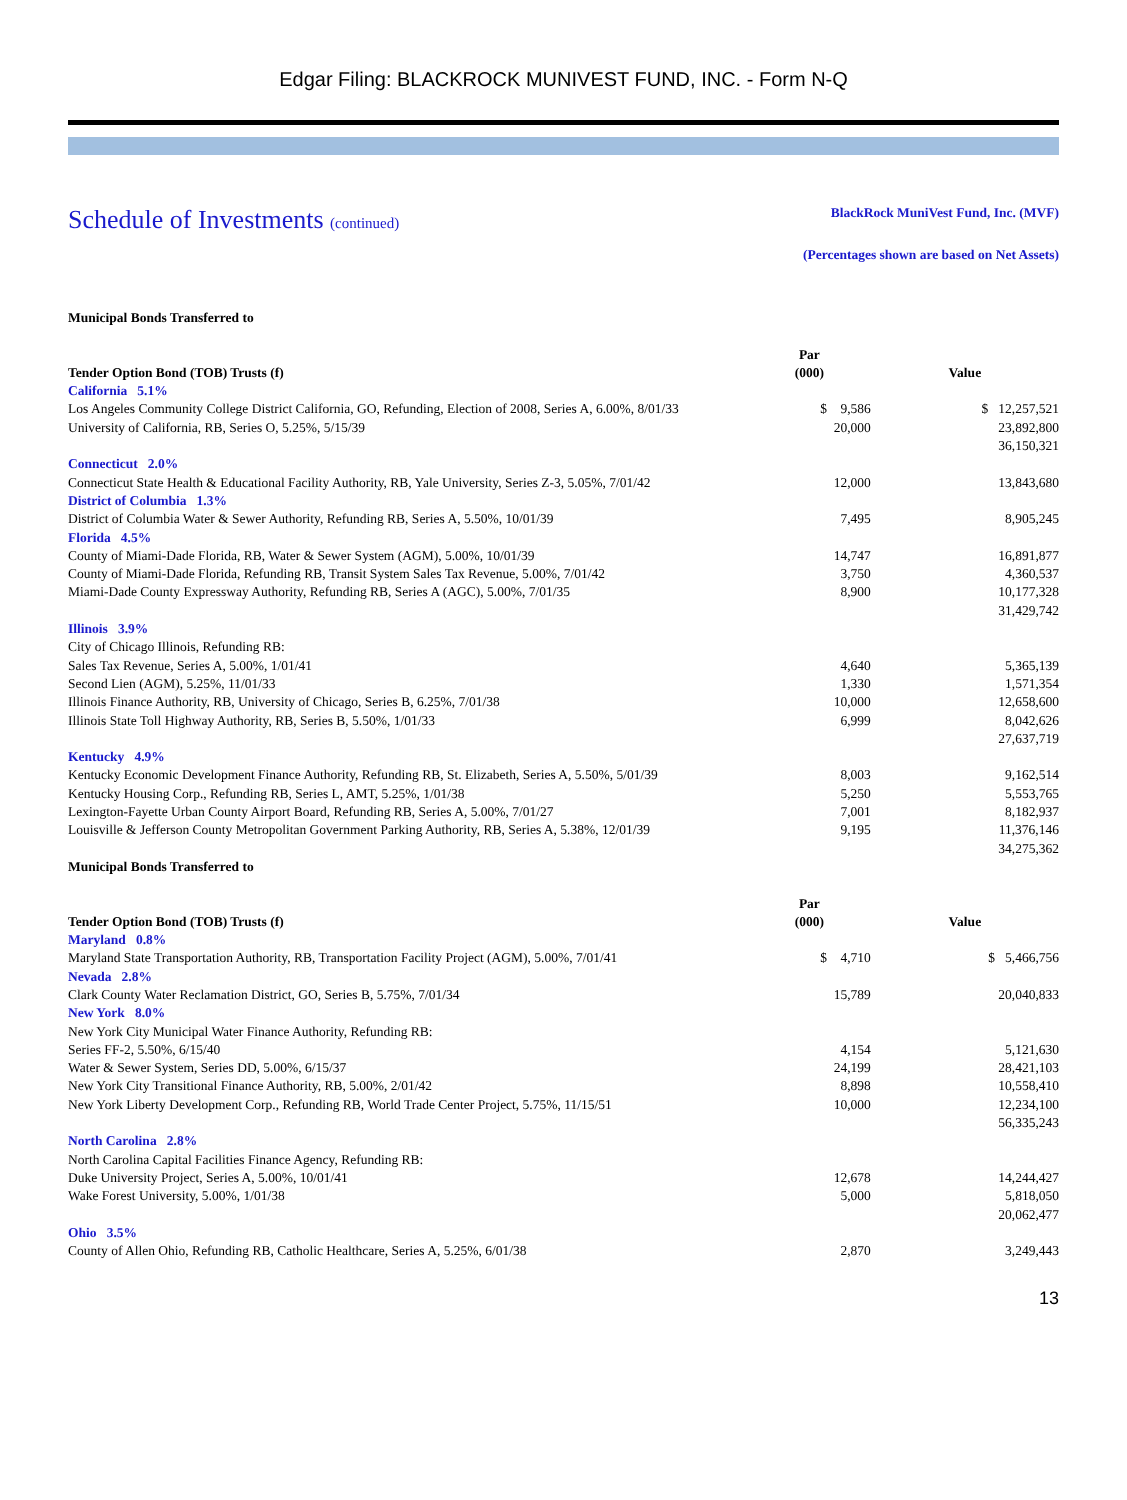Edgar Filing: BLACKROCK MUNIVEST FUND, INC. - Form N-Q
Schedule of Investments (continued)
BlackRock MuniVest Fund, Inc. (MVF)
(Percentages shown are based on Net Assets)
| Municipal Bonds Transferred to Tender Option Bond (TOB) Trusts (f) | Par (000) | Value |
| --- | --- | --- |
| California 5.1% | | |
| Los Angeles Community College District California, GO, Refunding, Election of 2008, Series A, 6.00%, 8/01/33 | $ 9,586 | $ 12,257,521 |
| University of California, RB, Series O, 5.25%, 5/15/39 | 20,000 | 23,892,800 |
| | | 36,150,321 |
| Connecticut 2.0% | | |
| Connecticut State Health & Educational Facility Authority, RB, Yale University, Series Z-3, 5.05%, 7/01/42 | 12,000 | 13,843,680 |
| District of Columbia 1.3% | | |
| District of Columbia Water & Sewer Authority, Refunding RB, Series A, 5.50%, 10/01/39 | 7,495 | 8,905,245 |
| Florida 4.5% | | |
| County of Miami-Dade Florida, RB, Water & Sewer System (AGM), 5.00%, 10/01/39 | 14,747 | 16,891,877 |
| County of Miami-Dade Florida, Refunding RB, Transit System Sales Tax Revenue, 5.00%, 7/01/42 | 3,750 | 4,360,537 |
| Miami-Dade County Expressway Authority, Refunding RB, Series A (AGC), 5.00%, 7/01/35 | 8,900 | 10,177,328 |
| | | 31,429,742 |
| Illinois 3.9% | | |
| City of Chicago Illinois, Refunding RB: | | |
| Sales Tax Revenue, Series A, 5.00%, 1/01/41 | 4,640 | 5,365,139 |
| Second Lien (AGM), 5.25%, 11/01/33 | 1,330 | 1,571,354 |
| Illinois Finance Authority, RB, University of Chicago, Series B, 6.25%, 7/01/38 | 10,000 | 12,658,600 |
| Illinois State Toll Highway Authority, RB, Series B, 5.50%, 1/01/33 | 6,999 | 8,042,626 |
| | | 27,637,719 |
| Kentucky 4.9% | | |
| Kentucky Economic Development Finance Authority, Refunding RB, St. Elizabeth, Series A, 5.50%, 5/01/39 | 8,003 | 9,162,514 |
| Kentucky Housing Corp., Refunding RB, Series L, AMT, 5.25%, 1/01/38 | 5,250 | 5,553,765 |
| Lexington-Fayette Urban County Airport Board, Refunding RB, Series A, 5.00%, 7/01/27 | 7,001 | 8,182,937 |
| Louisville & Jefferson County Metropolitan Government Parking Authority, RB, Series A, 5.38%, 12/01/39 | 9,195 | 11,376,146 |
| | | 34,275,362 |
| Municipal Bonds Transferred to Tender Option Bond (TOB) Trusts (f) | Par (000) | Value |
| Maryland 0.8% | | |
| Maryland State Transportation Authority, RB, Transportation Facility Project (AGM), 5.00%, 7/01/41 | $ 4,710 | $ 5,466,756 |
| Nevada 2.8% | | |
| Clark County Water Reclamation District, GO, Series B, 5.75%, 7/01/34 | 15,789 | 20,040,833 |
| New York 8.0% | | |
| New York City Municipal Water Finance Authority, Refunding RB: | | |
| Series FF-2, 5.50%, 6/15/40 | 4,154 | 5,121,630 |
| Water & Sewer System, Series DD, 5.00%, 6/15/37 | 24,199 | 28,421,103 |
| New York City Transitional Finance Authority, RB, 5.00%, 2/01/42 | 8,898 | 10,558,410 |
| New York Liberty Development Corp., Refunding RB, World Trade Center Project, 5.75%, 11/15/51 | 10,000 | 12,234,100 |
| | | 56,335,243 |
| North Carolina 2.8% | | |
| North Carolina Capital Facilities Finance Agency, Refunding RB: | | |
| Duke University Project, Series A, 5.00%, 10/01/41 | 12,678 | 14,244,427 |
| Wake Forest University, 5.00%, 1/01/38 | 5,000 | 5,818,050 |
| | | 20,062,477 |
| Ohio 3.5% | | |
| County of Allen Ohio, Refunding RB, Catholic Healthcare, Series A, 5.25%, 6/01/38 | 2,870 | 3,249,443 |
13